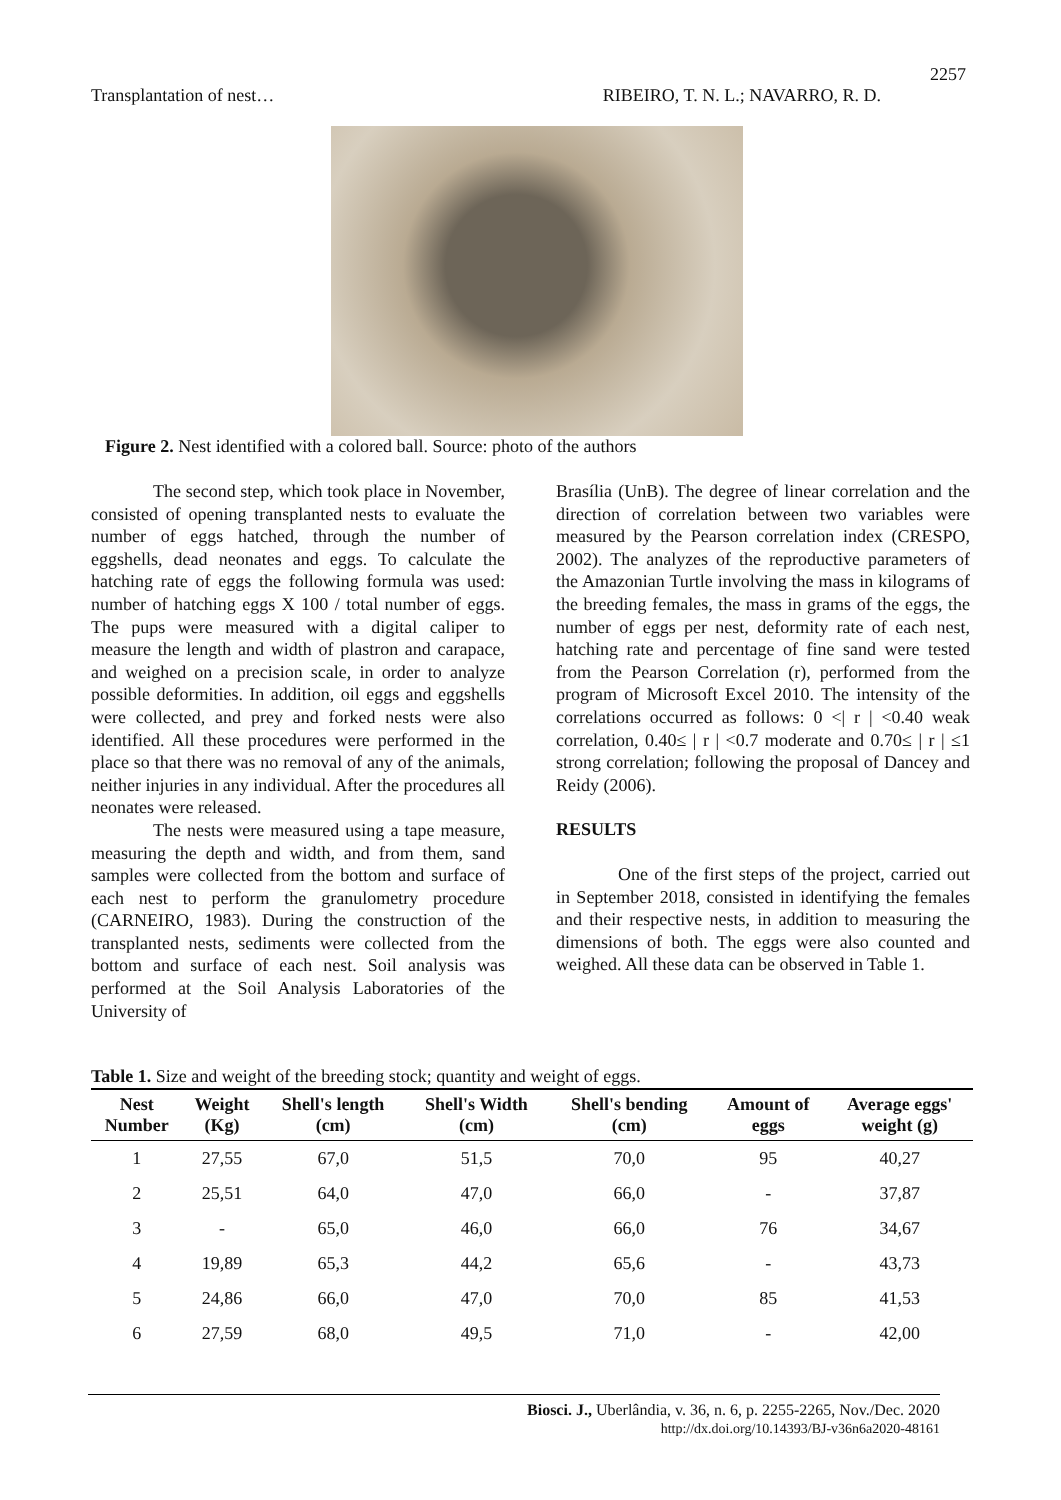2257
Transplantation of nest… RIBEIRO, T. N. L.; NAVARRO, R. D.
Figure 2. Nest identified with a colored ball. Source: photo of the authors
The second step, which took place in November, consisted of opening transplanted nests to evaluate the number of eggs hatched, through the number of eggshells, dead neonates and eggs. To calculate the hatching rate of eggs the following formula was used: number of hatching eggs X 100 / total number of eggs. The pups were measured with a digital caliper to measure the length and width of plastron and carapace, and weighed on a precision scale, in order to analyze possible deformities. In addition, oil eggs and eggshells were collected, and prey and forked nests were also identified. All these procedures were performed in the place so that there was no removal of any of the animals, neither injuries in any individual. After the procedures all neonates were released.
The nests were measured using a tape measure, measuring the depth and width, and from them, sand samples were collected from the bottom and surface of each nest to perform the granulometry procedure (CARNEIRO, 1983). During the construction of the transplanted nests, sediments were collected from the bottom and surface of each nest. Soil analysis was performed at the Soil Analysis Laboratories of the University of
Brasília (UnB). The degree of linear correlation and the direction of correlation between two variables were measured by the Pearson correlation index (CRESPO, 2002). The analyzes of the reproductive parameters of the Amazonian Turtle involving the mass in kilograms of the breeding females, the mass in grams of the eggs, the number of eggs per nest, deformity rate of each nest, hatching rate and percentage of fine sand were tested from the Pearson Correlation (r), performed from the program of Microsoft Excel 2010. The intensity of the correlations occurred as follows: 0 <| r | <0.40 weak correlation, 0.40≤ | r | <0.7 moderate and 0.70≤ | r | ≤1 strong correlation; following the proposal of Dancey and Reidy (2006).
RESULTS
One of the first steps of the project, carried out in September 2018, consisted in identifying the females and their respective nests, in addition to measuring the dimensions of both. The eggs were also counted and weighed. All these data can be observed in Table 1.
Table 1. Size and weight of the breeding stock; quantity and weight of eggs.
| Nest Number | Weight (Kg) | Shell's length (cm) | Shell's Width (cm) | Shell's bending (cm) | Amount of eggs | Average eggs' weight (g) |
| --- | --- | --- | --- | --- | --- | --- |
| 1 | 27,55 | 67,0 | 51,5 | 70,0 | 95 | 40,27 |
| 2 | 25,51 | 64,0 | 47,0 | 66,0 | - | 37,87 |
| 3 | - | 65,0 | 46,0 | 66,0 | 76 | 34,67 |
| 4 | 19,89 | 65,3 | 44,2 | 65,6 | - | 43,73 |
| 5 | 24,86 | 66,0 | 47,0 | 70,0 | 85 | 41,53 |
| 6 | 27,59 | 68,0 | 49,5 | 71,0 | - | 42,00 |
Biosci. J., Uberlândia, v. 36, n. 6, p. 2255-2265, Nov./Dec. 2020
http://dx.doi.org/10.14393/BJ-v36n6a2020-48161